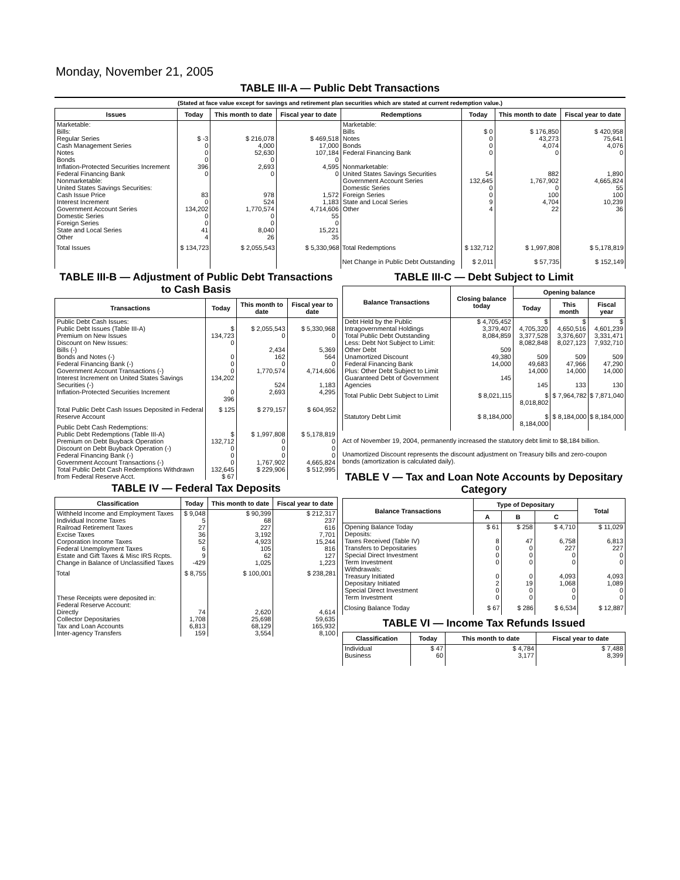Monday, November 21, 2005
TABLE III-A — Public Debt Transactions
(Stated at face value except for savings and retirement plan securities which are stated at current redemption value.)
| Issues | Today | This month to date | Fiscal year to date | Redemptions | Today | This month to date | Fiscal year to date |
| --- | --- | --- | --- | --- | --- | --- | --- |
| Marketable: Bills: Regular Series Cash Management Series Notes Bonds Inflation-Protected Securities Increment Federal Financing Bank Nonmarketable: United States Savings Securities: Cash Issue Price Interest Increment Government Account Series Domestic Series Foreign Series State and Local Series Other | $ -3 0 0 0 396 0 83 0 134,202 0 0 41 4 | $ 216,078 4,000 52,630 0 2,693 0 978 524 1,770,574 0 0 8,040 26 | $ 469,518 17,000 107,184 0 4,595 0 1,572 1,183 4,714,606 55 0 15,221 35 | Marketable: Bills Notes Bonds Federal Financing Bank Nonmarketable: United States Savings Securities Government Account Series Domestic Series Foreign Series State and Local Series Other | $ 0 0 0 0 54 132,645 0 0 9 4 | $ 176,850 43,273 4,074 0 882 1,767,902 0 100 4,704 22 | $ 420,958 75,641 4,076 0 1,890 4,665,824 55 100 10,239 36 |
| Total Issues | $ 134,723 | $ 2,055,543 | $ 5,330,968 | Total Redemptions | $ 132,712 | $ 1,997,808 | $ 5,178,819 |
| | | | | Net Change in Public Debt Outstanding | $ 2,011 | $ 57,735 | $ 152,149 |
TABLE III-B — Adjustment of Public Debt Transactions to Cash Basis
| Transactions | Today | This month to date | Fiscal year to date |
| --- | --- | --- | --- |
| Public Debt Cash Issues: Public Debt Issues (Table III-A) Premium on New Issues Discount on New Issues: Bills (-) Bonds and Notes (-) Federal Financing Bank (-) Government Account Transactions (-) Interest Increment on United States Savings Securities (-) Inflation-Protected Securities Increment | $ 134,723 0 0 0 0 134,202 0 396 | $ 2,055,543 0 2,434 162 0 1,770,574 524 2,693 | $ 5,330,968 0 5,369 564 0 4,714,606 1,183 4,295 |
| Total Public Debt Cash Issues Deposited in Federal Reserve Account | $ 125 | $ 279,157 | $ 604,952 |
| Public Debt Cash Redemptions: Public Debt Redemptions (Table III-A) Premium on Debt Buyback Operation Discount on Debt Buyback Operation (-) Federal Financing Bank (-) Government Account Transactions (-) Total Public Debt Cash Redemptions Withdrawn from Federal Reserve Acct. | $ 132,712 0 0 0 132,645 $ 67 | $ 1,997,808 0 0 0 1,767,902 $ 229,906 | $ 5,178,819 0 0 0 4,665,824 $ 512,995 |
TABLE IV — Federal Tax Deposits
| Classification | Today | This month to date | Fiscal year to date |
| --- | --- | --- | --- |
| Withheld Income and Employment Taxes Individual Income Taxes Railroad Retirement Taxes Excise Taxes Corporation Income Taxes Federal Unemployment Taxes Estate and Gift Taxes & Misc IRS Rcpts. Change in Balance of Unclassified Taxes | $ 9,048 5 27 36 52 6 9 -429 | $ 90,399 68 227 3,192 4,923 105 62 1,025 | $ 212,317 237 616 7,701 15,244 816 127 1,223 |
| Total | $ 8,755 | $ 100,001 | $ 238,281 |
| These Receipts were deposited in: Federal Reserve Account: Directly Collector Depositaries Tax and Loan Accounts Inter-agency Transfers | 74 1,708 6,813 159 | 2,620 25,698 68,129 3,554 | 4,614 59,635 165,932 8,100 |
TABLE III-C — Debt Subject to Limit
| Balance Transactions | Closing balance today | Opening balance | | |
| --- | --- | --- | --- | --- |
| | | Today | This month | Fiscal year |
| Debt Held by the Public Intragovernmental Holdings Total Public Debt Outstanding Less: Debt Not Subject to Limit: Other Debt Unamortized Discount Federal Financing Bank Plus: Other Debt Subject to Limit Guaranteed Debt of Government Agencies | $ 4,705,452 3,379,407 8,084,859 509 49,380 14,000 145 | $ 4,705,320 3,377,528 8,082,848 509 49,683 14,000 145 | $ 4,650,516 3,376,607 8,027,123 509 47,966 14,000 133 | $ 4,601,239 3,331,471 7,932,710 509 47,290 14,000 130 |
| Total Public Debt Subject to Limit | $ 8,021,115 | $ 8,018,802 | $ 7,964,782 | $ 7,871,040 |
| Statutory Debt Limit | $ 8,184,000 | $ 8,184,000 | $ 8,184,000 | $ 8,184,000 |
Act of November 19, 2004, permanently increased the statutory debt limit to $8,184 billion.
Unamortized Discount represents the discount adjustment on Treasury bills and zero-coupon bonds (amortization is calculated daily).
TABLE V — Tax and Loan Note Accounts by Depositary Category
| Balance Transactions | Type of Depositary | | | Total |
| --- | --- | --- | --- | --- |
| | A | B | C | |
| Opening Balance Today Deposits: Taxes Received (Table IV) Transfers to Depositaries Special Direct Investment Term Investment Withdrawals: Treasury Initiated Depositary Initiated Special Direct Investment Term Investment | $ 61 8 0 0 0 0 2 0 0 | $ 258 47 0 0 0 0 19 0 0 | $ 4,710 6,758 227 0 0 4,093 1,068 0 0 | $ 11,029 6,813 227 0 0 4,093 1,089 0 0 |
| Closing Balance Today | $ 67 | $ 286 | $ 6,534 | $ 12,887 |
TABLE VI — Income Tax Refunds Issued
| Classification | Today | This month to date | Fiscal year to date |
| --- | --- | --- | --- |
| Individual Business | $ 47 60 | $ 4,784 3,177 | $ 7,488 8,399 |